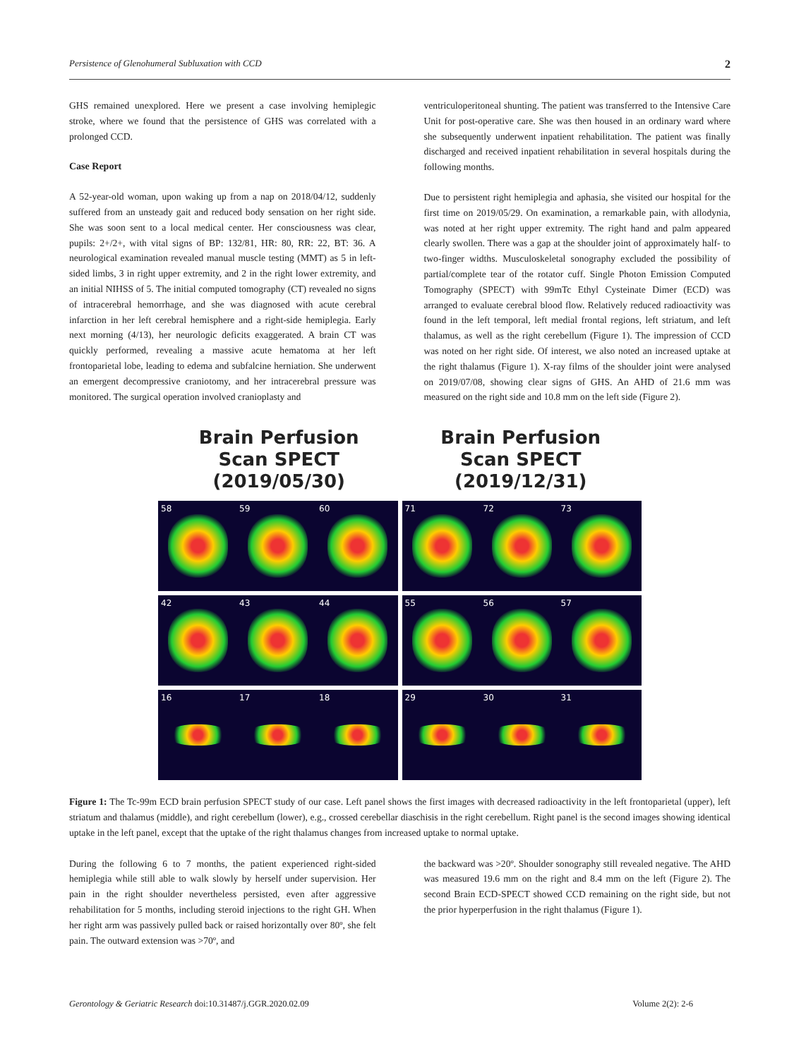Persistence of Glenohumeral Subluxation with CCD 2
GHS remained unexplored. Here we present a case involving hemiplegic stroke, where we found that the persistence of GHS was correlated with a prolonged CCD.
Case Report
A 52-year-old woman, upon waking up from a nap on 2018/04/12, suddenly suffered from an unsteady gait and reduced body sensation on her right side. She was soon sent to a local medical center. Her consciousness was clear, pupils: 2+/2+, with vital signs of BP: 132/81, HR: 80, RR: 22, BT: 36. A neurological examination revealed manual muscle testing (MMT) as 5 in left-sided limbs, 3 in right upper extremity, and 2 in the right lower extremity, and an initial NIHSS of 5. The initial computed tomography (CT) revealed no signs of intracerebral hemorrhage, and she was diagnosed with acute cerebral infarction in her left cerebral hemisphere and a right-side hemiplegia. Early next morning (4/13), her neurologic deficits exaggerated. A brain CT was quickly performed, revealing a massive acute hematoma at her left frontoparietal lobe, leading to edema and subfalcine herniation. She underwent an emergent decompressive craniotomy, and her intracerebral pressure was monitored. The surgical operation involved cranioplasty and
ventriculoperitoneal shunting. The patient was transferred to the Intensive Care Unit for post-operative care. She was then housed in an ordinary ward where she subsequently underwent inpatient rehabilitation. The patient was finally discharged and received inpatient rehabilitation in several hospitals during the following months.
Due to persistent right hemiplegia and aphasia, she visited our hospital for the first time on 2019/05/29. On examination, a remarkable pain, with allodynia, was noted at her right upper extremity. The right hand and palm appeared clearly swollen. There was a gap at the shoulder joint of approximately half- to two-finger widths. Musculoskeletal sonography excluded the possibility of partial/complete tear of the rotator cuff. Single Photon Emission Computed Tomography (SPECT) with 99mTc Ethyl Cysteinate Dimer (ECD) was arranged to evaluate cerebral blood flow. Relatively reduced radioactivity was found in the left temporal, left medial frontal regions, left striatum, and left thalamus, as well as the right cerebellum (Figure 1). The impression of CCD was noted on her right side. Of interest, we also noted an increased uptake at the right thalamus (Figure 1). X-ray films of the shoulder joint were analysed on 2019/07/08, showing clear signs of GHS. An AHD of 21.6 mm was measured on the right side and 10.8 mm on the left side (Figure 2).
Brain Perfusion
Scan SPECT
(2019/05/30)
Brain Perfusion
Scan SPECT
(2019/12/31)
58 59 60
71 72 73
42 43 44
55 56 57
16 17 18
29 30 31
Figure 1: The Tc-99m ECD brain perfusion SPECT study of our case. Left panel shows the first images with decreased radioactivity in the left frontoparietal (upper), left striatum and thalamus (middle), and right cerebellum (lower), e.g., crossed cerebellar diaschisis in the right cerebellum. Right panel is the second images showing identical uptake in the left panel, except that the uptake of the right thalamus changes from increased uptake to normal uptake.
During the following 6 to 7 months, the patient experienced right-sided hemiplegia while still able to walk slowly by herself under supervision. Her pain in the right shoulder nevertheless persisted, even after aggressive rehabilitation for 5 months, including steroid injections to the right GH. When her right arm was passively pulled back or raised horizontally over 80º, she felt pain. The outward extension was >70º, and
the backward was >20º. Shoulder sonography still revealed negative. The AHD was measured 19.6 mm on the right and 8.4 mm on the left (Figure 2). The second Brain ECD-SPECT showed CCD remaining on the right side, but not the prior hyperperfusion in the right thalamus (Figure 1).
Gerontology & Geriatric Research doi:10.31487/j.GGR.2020.02.09 Volume 2(2): 2-6